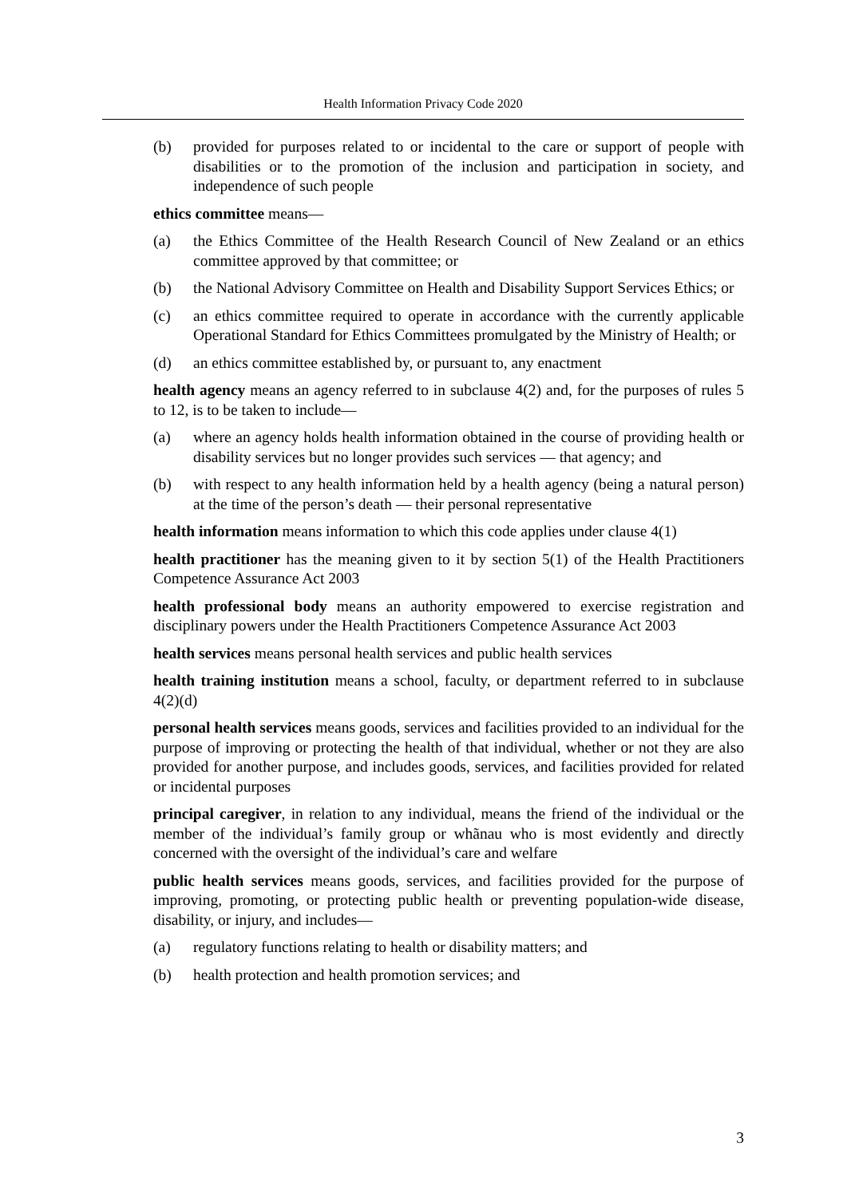Health Information Privacy Code 2020
(b) provided for purposes related to or incidental to the care or support of people with disabilities or to the promotion of the inclusion and participation in society, and independence of such people
ethics committee means—
(a) the Ethics Committee of the Health Research Council of New Zealand or an ethics committee approved by that committee; or
(b) the National Advisory Committee on Health and Disability Support Services Ethics; or
(c) an ethics committee required to operate in accordance with the currently applicable Operational Standard for Ethics Committees promulgated by the Ministry of Health; or
(d) an ethics committee established by, or pursuant to, any enactment
health agency means an agency referred to in subclause 4(2) and, for the purposes of rules 5 to 12, is to be taken to include—
(a) where an agency holds health information obtained in the course of providing health or disability services but no longer provides such services — that agency; and
(b) with respect to any health information held by a health agency (being a natural person) at the time of the person’s death — their personal representative
health information means information to which this code applies under clause 4(1)
health practitioner has the meaning given to it by section 5(1) of the Health Practitioners Competence Assurance Act 2003
health professional body means an authority empowered to exercise registration and disciplinary powers under the Health Practitioners Competence Assurance Act 2003
health services means personal health services and public health services
health training institution means a school, faculty, or department referred to in subclause 4(2)(d)
personal health services means goods, services and facilities provided to an individual for the purpose of improving or protecting the health of that individual, whether or not they are also provided for another purpose, and includes goods, services, and facilities provided for related or incidental purposes
principal caregiver, in relation to any individual, means the friend of the individual or the member of the individual’s family group or whãnau who is most evidently and directly concerned with the oversight of the individual’s care and welfare
public health services means goods, services, and facilities provided for the purpose of improving, promoting, or protecting public health or preventing population-wide disease, disability, or injury, and includes—
(a) regulatory functions relating to health or disability matters; and
(b) health protection and health promotion services; and
3